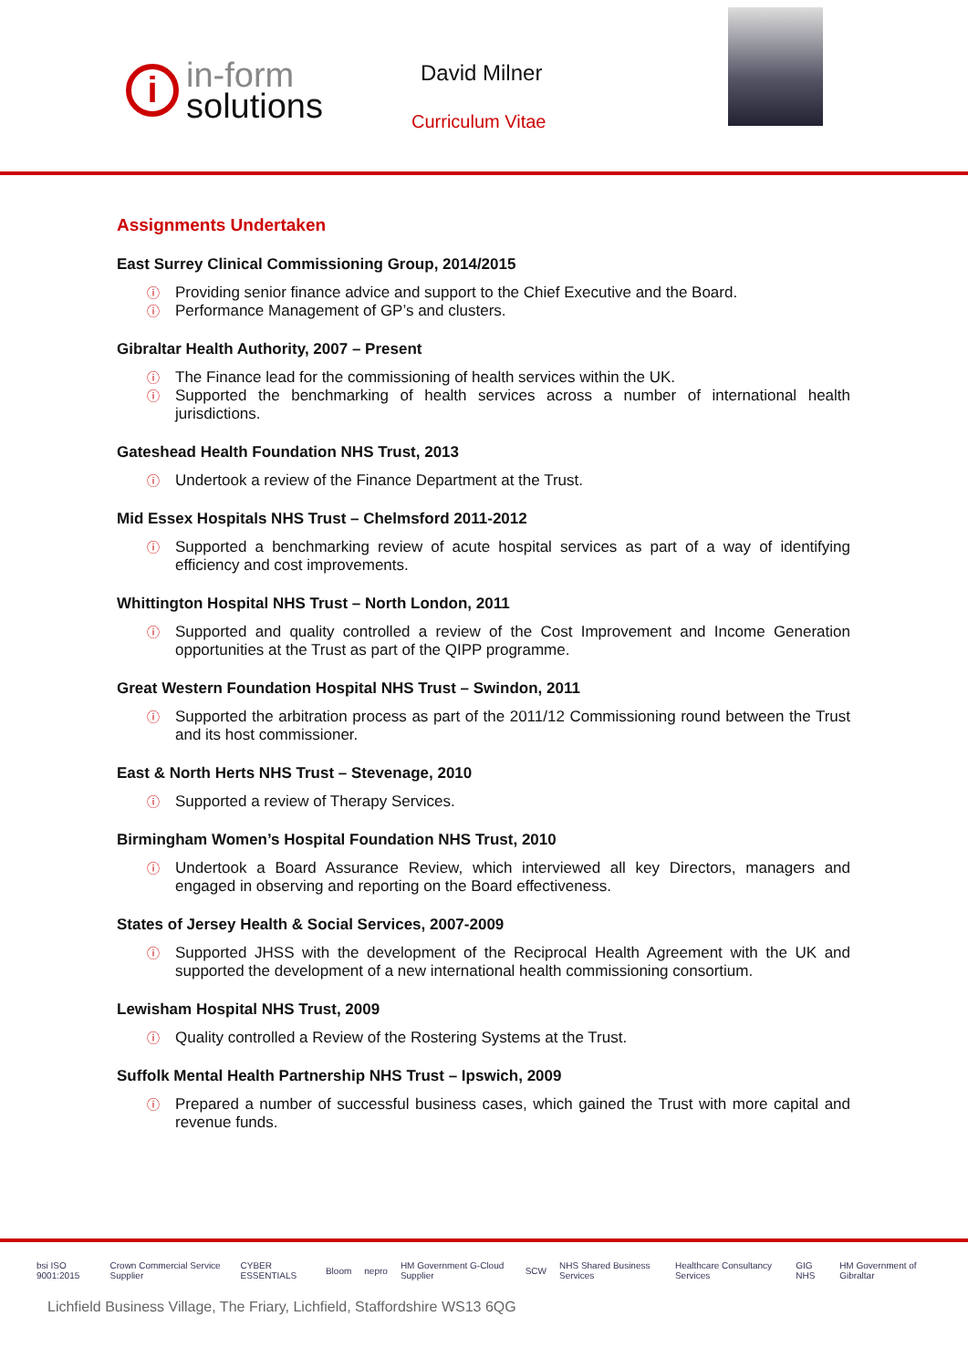i
in-form
solutions
David Milner
Curriculum Vitae
Assignments Undertaken
East Surrey Clinical Commissioning Group, 2014/2015
ⓘ Providing senior finance advice and support to the Chief Executive and the Board.
ⓘ Performance Management of GP’s and clusters.
Gibraltar Health Authority, 2007 – Present
ⓘ The Finance lead for the commissioning of health services within the UK.
ⓘ Supported the benchmarking of health services across a number of international health jurisdictions.
Gateshead Health Foundation NHS Trust, 2013
ⓘ Undertook a review of the Finance Department at the Trust.
Mid Essex Hospitals NHS Trust – Chelmsford 2011-2012
ⓘ Supported a benchmarking review of acute hospital services as part of a way of identifying efficiency and cost improvements.
Whittington Hospital NHS Trust – North London, 2011
ⓘ Supported and quality controlled a review of the Cost Improvement and Income Generation opportunities at the Trust as part of the QIPP programme.
Great Western Foundation Hospital NHS Trust – Swindon, 2011
ⓘ Supported the arbitration process as part of the 2011/12 Commissioning round between the Trust and its host commissioner.
East & North Herts NHS Trust – Stevenage, 2010
ⓘ Supported a review of Therapy Services.
Birmingham Women’s Hospital Foundation NHS Trust, 2010
ⓘ Undertook a Board Assurance Review, which interviewed all key Directors, managers and engaged in observing and reporting on the Board effectiveness.
States of Jersey Health & Social Services, 2007-2009
ⓘ Supported JHSS with the development of the Reciprocal Health Agreement with the UK and supported the development of a new international health commissioning consortium.
Lewisham Hospital NHS Trust, 2009
ⓘ Quality controlled a Review of the Rostering Systems at the Trust.
Suffolk Mental Health Partnership NHS Trust – Ipswich, 2009
ⓘ Prepared a number of successful business cases, which gained the Trust with more capital and revenue funds.
bsi ISO 9001:2015 Crown Commercial Service Supplier CYBER ESSENTIALS Bloom nepro HM Government G-Cloud Supplier SCW NHS Shared Business Services Healthcare Consultancy Services GIG NHS HM Government of Gibraltar
Lichfield Business Village, The Friary, Lichfield, Staffordshire WS13 6QG